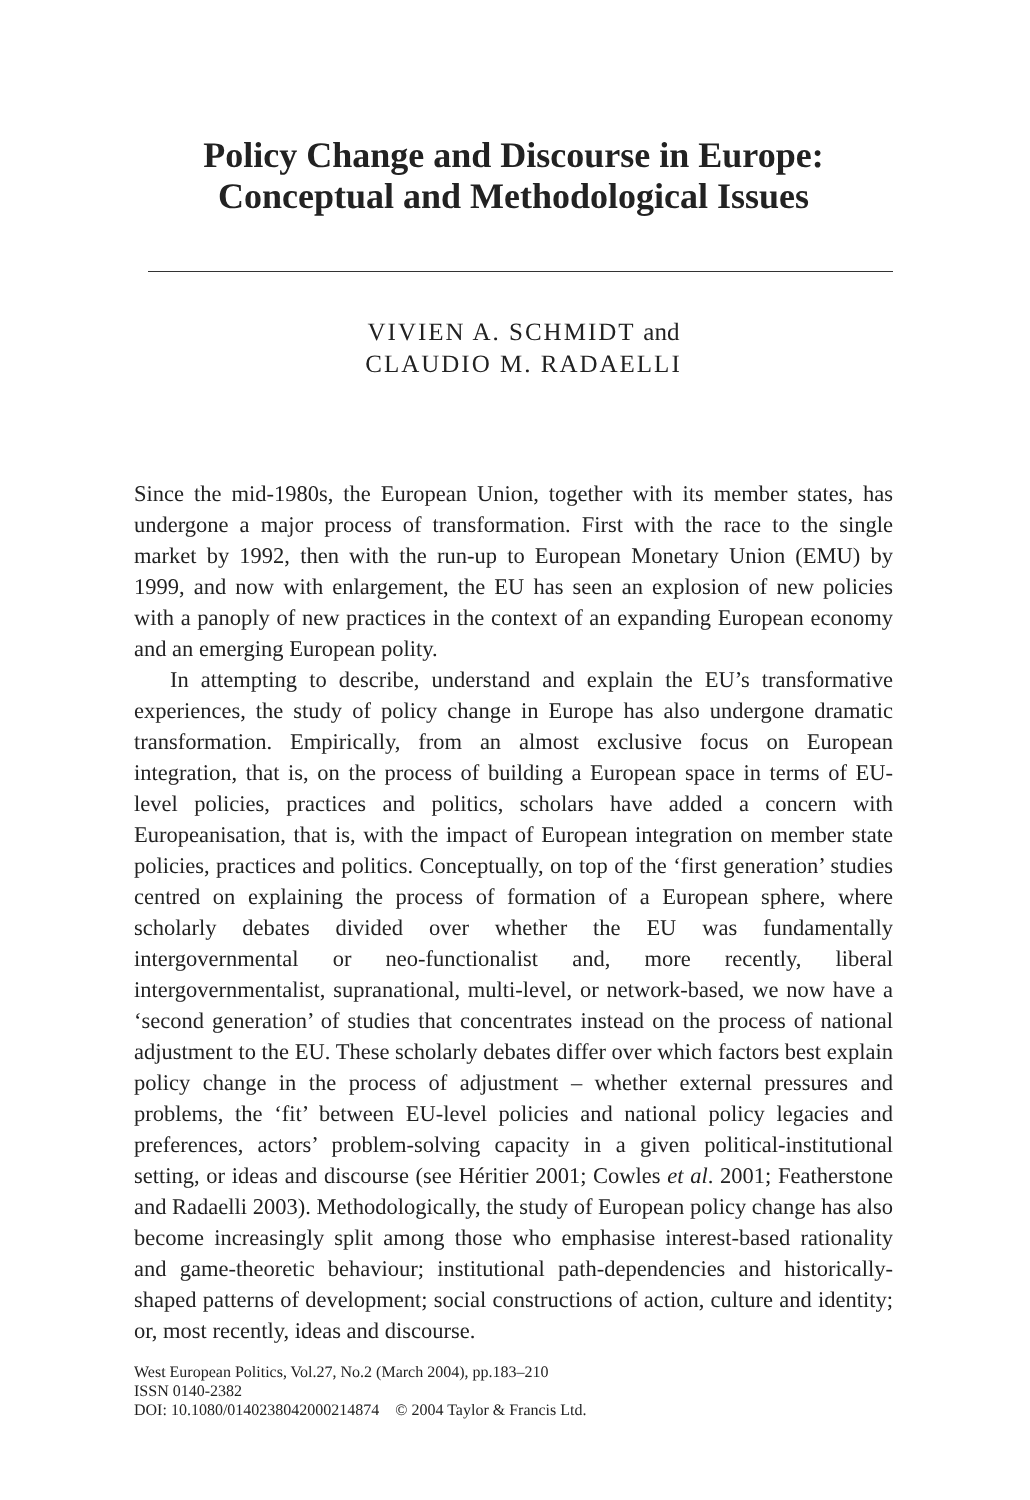Policy Change and Discourse in Europe:
Conceptual and Methodological Issues
VIVIEN A. SCHMIDT and
CLAUDIO M. RADAELLI
Since the mid-1980s, the European Union, together with its member states, has undergone a major process of transformation. First with the race to the single market by 1992, then with the run-up to European Monetary Union (EMU) by 1999, and now with enlargement, the EU has seen an explosion of new policies with a panoply of new practices in the context of an expanding European economy and an emerging European polity.
In attempting to describe, understand and explain the EU’s transformative experiences, the study of policy change in Europe has also undergone dramatic transformation. Empirically, from an almost exclusive focus on European integration, that is, on the process of building a European space in terms of EU-level policies, practices and politics, scholars have added a concern with Europeanisation, that is, with the impact of European integration on member state policies, practices and politics. Conceptually, on top of the ‘first generation’ studies centred on explaining the process of formation of a European sphere, where scholarly debates divided over whether the EU was fundamentally intergovernmental or neo-functionalist and, more recently, liberal intergovernmentalist, supranational, multi-level, or network-based, we now have a ‘second generation’ of studies that concentrates instead on the process of national adjustment to the EU. These scholarly debates differ over which factors best explain policy change in the process of adjustment – whether external pressures and problems, the ‘fit’ between EU-level policies and national policy legacies and preferences, actors’ problem-solving capacity in a given political-institutional setting, or ideas and discourse (see Héritier 2001; Cowles et al. 2001; Featherstone and Radaelli 2003). Methodologically, the study of European policy change has also become increasingly split among those who emphasise interest-based rationality and game-theoretic behaviour; institutional path-dependencies and historically-shaped patterns of development; social constructions of action, culture and identity; or, most recently, ideas and discourse.
West European Politics, Vol.27, No.2 (March 2004), pp.183–210
ISSN 0140-2382
DOI: 10.1080/0140238042000214874 © 2004 Taylor & Francis Ltd.